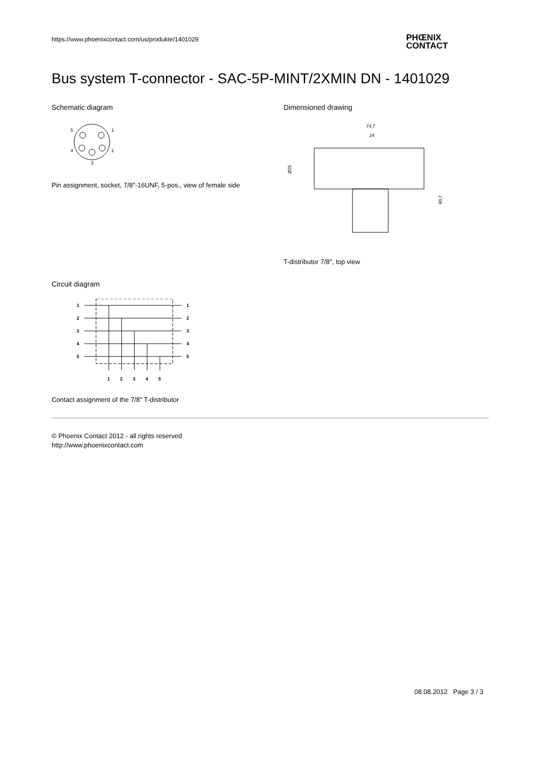https://www.phoenixcontact.com/us/produkte/1401029
PHŒNIX
CONTACT
Bus system T-connector - SAC-5P-MINT/2XMIN DN - 1401029
Schematic diagram
5
1
4
2
3
Pin assignment, socket, 7/8"-16UNF, 5-pos., view of female side
Dimensioned drawing
74,7
24
Ø25
60,7
T-distributor 7/8", top view
Circuit diagram
1
2
3
4
5
1
2
3
4
5
1
2
3
4
5
Contact assignment of the 7/8" T-distributor
© Phoenix Contact 2012 - all rights reserved
http://www.phoenixcontact.com
08.08.2012 Page 3 / 3